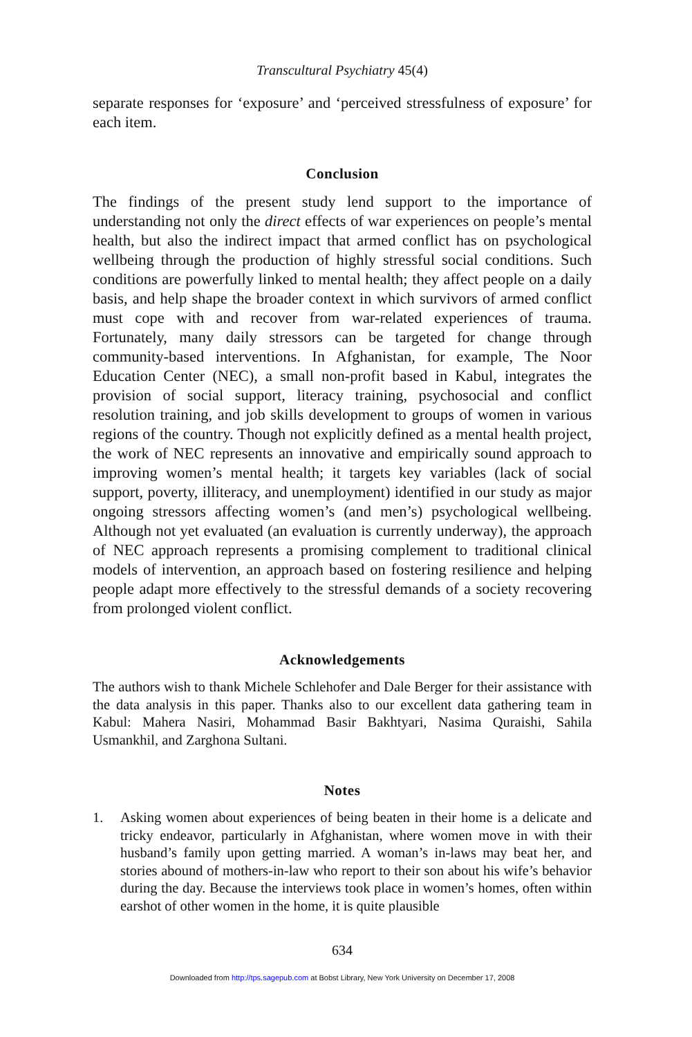Transcultural Psychiatry 45(4)
separate responses for ‘exposure’ and ‘perceived stressfulness of exposure’ for each item.
Conclusion
The findings of the present study lend support to the importance of understanding not only the direct effects of war experiences on people’s mental health, but also the indirect impact that armed conflict has on psychological wellbeing through the production of highly stressful social conditions. Such conditions are powerfully linked to mental health; they affect people on a daily basis, and help shape the broader context in which survivors of armed conflict must cope with and recover from war-related experiences of trauma. Fortunately, many daily stressors can be targeted for change through community-based interventions. In Afghanistan, for example, The Noor Education Center (NEC), a small non-profit based in Kabul, integrates the provision of social support, literacy training, psychosocial and conflict resolution training, and job skills development to groups of women in various regions of the country. Though not explicitly defined as a mental health project, the work of NEC represents an innovative and empirically sound approach to improving women’s mental health; it targets key variables (lack of social support, poverty, illiteracy, and unemployment) identified in our study as major ongoing stressors affecting women’s (and men’s) psychological wellbeing. Although not yet evaluated (an evaluation is currently underway), the approach of NEC approach represents a promising complement to traditional clinical models of intervention, an approach based on fostering resilience and helping people adapt more effectively to the stressful demands of a society recovering from prolonged violent conflict.
Acknowledgements
The authors wish to thank Michele Schlehofer and Dale Berger for their assistance with the data analysis in this paper. Thanks also to our excellent data gathering team in Kabul: Mahera Nasiri, Mohammad Basir Bakhtyari, Nasima Quraishi, Sahila Usmankhil, and Zarghona Sultani.
Notes
1.
Asking women about experiences of being beaten in their home is a delicate and tricky endeavor, particularly in Afghanistan, where women move in with their husband’s family upon getting married. A woman’s in-laws may beat her, and stories abound of mothers-in-law who report to their son about his wife’s behavior during the day. Because the interviews took place in women’s homes, often within earshot of other women in the home, it is quite plausible
634
Downloaded from http://tps.sagepub.com at Bobst Library, New York University on December 17, 2008